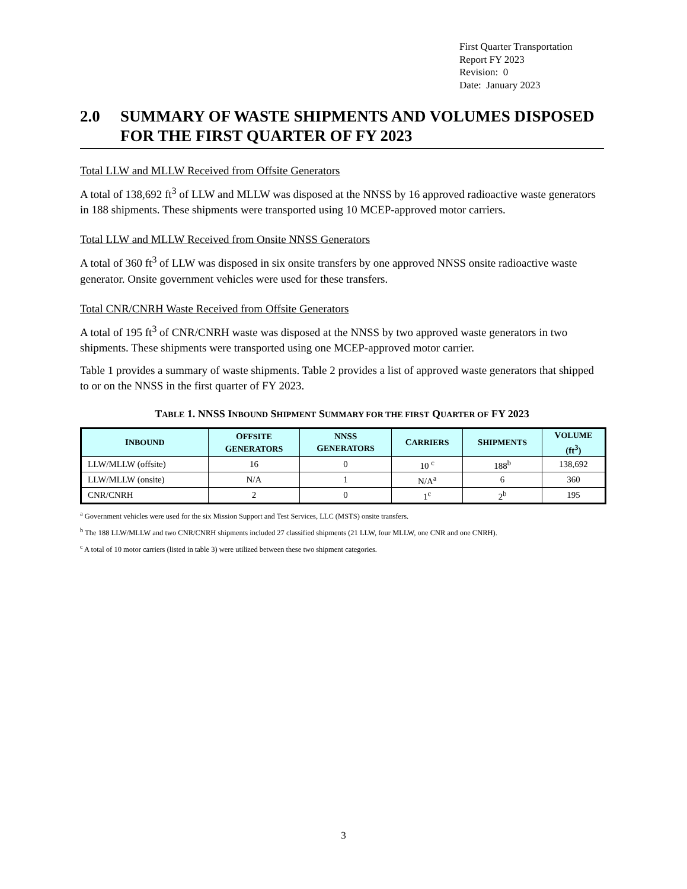First Quarter Transportation
Report FY 2023
Revision: 0
Date: January 2023
2.0 SUMMARY OF WASTE SHIPMENTS AND VOLUMES DISPOSED FOR THE FIRST QUARTER OF FY 2023
Total LLW and MLLW Received from Offsite Generators
A total of 138,692 ft<sup>3</sup> of LLW and MLLW was disposed at the NNSS by 16 approved radioactive waste generators in 188 shipments. These shipments were transported using 10 MCEP-approved motor carriers.
Total LLW and MLLW Received from Onsite NNSS Generators
A total of 360 ft<sup>3</sup> of LLW was disposed in six onsite transfers by one approved NNSS onsite radioactive waste generator. Onsite government vehicles were used for these transfers.
Total CNR/CNRH Waste Received from Offsite Generators
A total of 195 ft<sup>3</sup> of CNR/CNRH waste was disposed at the NNSS by two approved waste generators in two shipments. These shipments were transported using one MCEP-approved motor carrier.
Table 1 provides a summary of waste shipments. Table 2 provides a list of approved waste generators that shipped to or on the NNSS in the first quarter of FY 2023.
TABLE 1. NNSS INBOUND SHIPMENT SUMMARY FOR THE FIRST QUARTER OF FY 2023
| I NBOUND | O FFSITE G ENERATORS | NNSS G ENERATORS | C ARRIERS | S HIPMENTS | V OLUME (ft<sup>3</sup>) |
| --- | --- | --- | --- | --- | --- |
| LLW/MLLW (offsite) | 16 | 0 | 10 <sup>c</sup> | 188<sup>b</sup> | 138,692 |
| LLW/MLLW (onsite) | N/A | 1 | N/A<sup>a</sup> | 6 | 360 |
| CNR/CNRH | 2 | 0 | 1<sup>c</sup> | 2<sup>b</sup> | 195 |
<sup>a</sup> Government vehicles were used for the six Mission Support and Test Services, LLC (MSTS) onsite transfers.
<sup>b</sup> The 188 LLW/MLLW and two CNR/CNRH shipments included 27 classified shipments (21 LLW, four MLLW, one CNR and one CNRH).
<sup>c</sup> A total of 10 motor carriers (listed in table 3) were utilized between these two shipment categories.
3